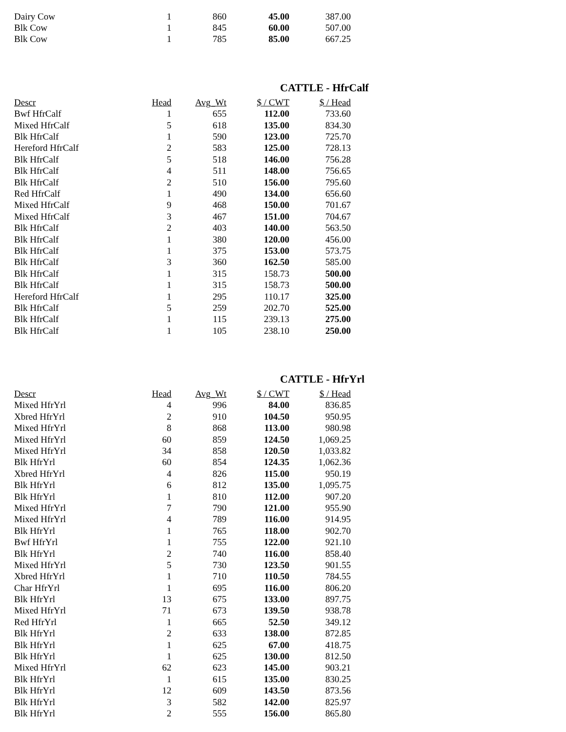| Dairy Cow | 1 | 860 | 45.00 | 387.00 |
| Blk Cow | 1 | 845 | 60.00 | 507.00 |
| Blk Cow | 1 | 785 | 85.00 | 667.25 |
CATTLE - HfrCalf
| Descr | Head | Avg_Wt | $ / CWT | $ / Head |
| --- | --- | --- | --- | --- |
| Bwf HfrCalf | 1 | 655 | 112.00 | 733.60 |
| Mixed HfrCalf | 5 | 618 | 135.00 | 834.30 |
| Blk HfrCalf | 1 | 590 | 123.00 | 725.70 |
| Hereford HfrCalf | 2 | 583 | 125.00 | 728.13 |
| Blk HfrCalf | 5 | 518 | 146.00 | 756.28 |
| Blk HfrCalf | 4 | 511 | 148.00 | 756.65 |
| Blk HfrCalf | 2 | 510 | 156.00 | 795.60 |
| Red HfrCalf | 1 | 490 | 134.00 | 656.60 |
| Mixed HfrCalf | 9 | 468 | 150.00 | 701.67 |
| Mixed HfrCalf | 3 | 467 | 151.00 | 704.67 |
| Blk HfrCalf | 2 | 403 | 140.00 | 563.50 |
| Blk HfrCalf | 1 | 380 | 120.00 | 456.00 |
| Blk HfrCalf | 1 | 375 | 153.00 | 573.75 |
| Blk HfrCalf | 3 | 360 | 162.50 | 585.00 |
| Blk HfrCalf | 1 | 315 | 158.73 | 500.00 |
| Blk HfrCalf | 1 | 315 | 158.73 | 500.00 |
| Hereford HfrCalf | 1 | 295 | 110.17 | 325.00 |
| Blk HfrCalf | 5 | 259 | 202.70 | 525.00 |
| Blk HfrCalf | 1 | 115 | 239.13 | 275.00 |
| Blk HfrCalf | 1 | 105 | 238.10 | 250.00 |
CATTLE - HfrYrl
| Descr | Head | Avg_Wt | $ / CWT | $ / Head |
| --- | --- | --- | --- | --- |
| Mixed HfrYrl | 4 | 996 | 84.00 | 836.85 |
| Xbred HfrYrl | 2 | 910 | 104.50 | 950.95 |
| Mixed HfrYrl | 8 | 868 | 113.00 | 980.98 |
| Mixed HfrYrl | 60 | 859 | 124.50 | 1,069.25 |
| Mixed HfrYrl | 34 | 858 | 120.50 | 1,033.82 |
| Blk HfrYrl | 60 | 854 | 124.35 | 1,062.36 |
| Xbred HfrYrl | 4 | 826 | 115.00 | 950.19 |
| Blk HfrYrl | 6 | 812 | 135.00 | 1,095.75 |
| Blk HfrYrl | 1 | 810 | 112.00 | 907.20 |
| Mixed HfrYrl | 7 | 790 | 121.00 | 955.90 |
| Mixed HfrYrl | 4 | 789 | 116.00 | 914.95 |
| Blk HfrYrl | 1 | 765 | 118.00 | 902.70 |
| Bwf HfrYrl | 1 | 755 | 122.00 | 921.10 |
| Blk HfrYrl | 2 | 740 | 116.00 | 858.40 |
| Mixed HfrYrl | 5 | 730 | 123.50 | 901.55 |
| Xbred HfrYrl | 1 | 710 | 110.50 | 784.55 |
| Char HfrYrl | 1 | 695 | 116.00 | 806.20 |
| Blk HfrYrl | 13 | 675 | 133.00 | 897.75 |
| Mixed HfrYrl | 71 | 673 | 139.50 | 938.78 |
| Red HfrYrl | 1 | 665 | 52.50 | 349.12 |
| Blk HfrYrl | 2 | 633 | 138.00 | 872.85 |
| Blk HfrYrl | 1 | 625 | 67.00 | 418.75 |
| Blk HfrYrl | 1 | 625 | 130.00 | 812.50 |
| Mixed HfrYrl | 62 | 623 | 145.00 | 903.21 |
| Blk HfrYrl | 1 | 615 | 135.00 | 830.25 |
| Blk HfrYrl | 12 | 609 | 143.50 | 873.56 |
| Blk HfrYrl | 3 | 582 | 142.00 | 825.97 |
| Blk HfrYrl | 2 | 555 | 156.00 | 865.80 |